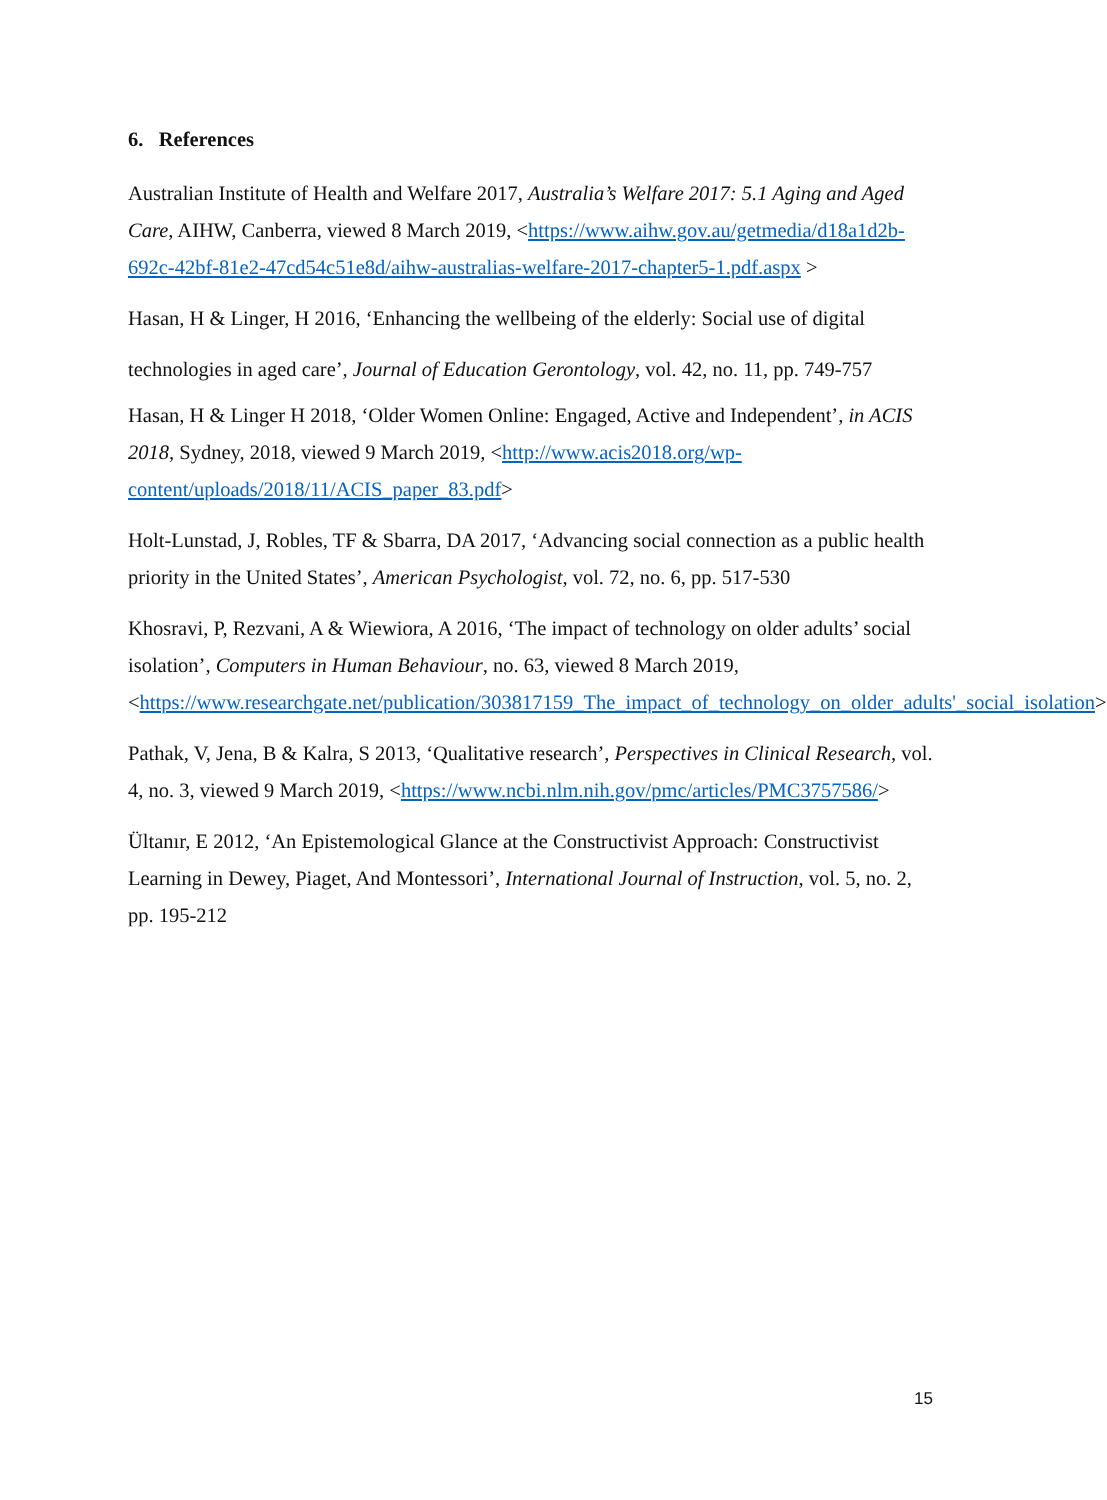6. References
Australian Institute of Health and Welfare 2017, Australia’s Welfare 2017: 5.1 Aging and Aged Care, AIHW, Canberra, viewed 8 March 2019, <https://www.aihw.gov.au/getmedia/d18a1d2b-692c-42bf-81e2-47cd54c51e8d/aihw-australias-welfare-2017-chapter5-1.pdf.aspx >
Hasan, H & Linger, H 2016, ‘Enhancing the wellbeing of the elderly: Social use of digital technologies in aged care’, Journal of Education Gerontology, vol. 42, no. 11, pp. 749-757
Hasan, H & Linger H 2018, ‘Older Women Online: Engaged, Active and Independent’, in ACIS 2018, Sydney, 2018, viewed 9 March 2019, <http://www.acis2018.org/wp-content/uploads/2018/11/ACIS_paper_83.pdf>
Holt-Lunstad, J, Robles, TF & Sbarra, DA 2017, ‘Advancing social connection as a public health priority in the United States’, American Psychologist, vol. 72, no. 6, pp. 517-530
Khosravi, P, Rezvani, A & Wiewiora, A 2016, ‘The impact of technology on older adults’ social isolation’, Computers in Human Behaviour, no. 63, viewed 8 March 2019, <https://www.researchgate.net/publication/303817159_The_impact_of_technology_on_older_adults'_social_isolation>
Pathak, V, Jena, B & Kalra, S 2013, ‘Qualitative research’, Perspectives in Clinical Research, vol. 4, no. 3, viewed 9 March 2019, <https://www.ncbi.nlm.nih.gov/pmc/articles/PMC3757586/>
Ültanır, E 2012, ‘An Epistemological Glance at the Constructivist Approach: Constructivist Learning in Dewey, Piaget, And Montessori’, International Journal of Instruction, vol. 5, no. 2, pp. 195-212
15